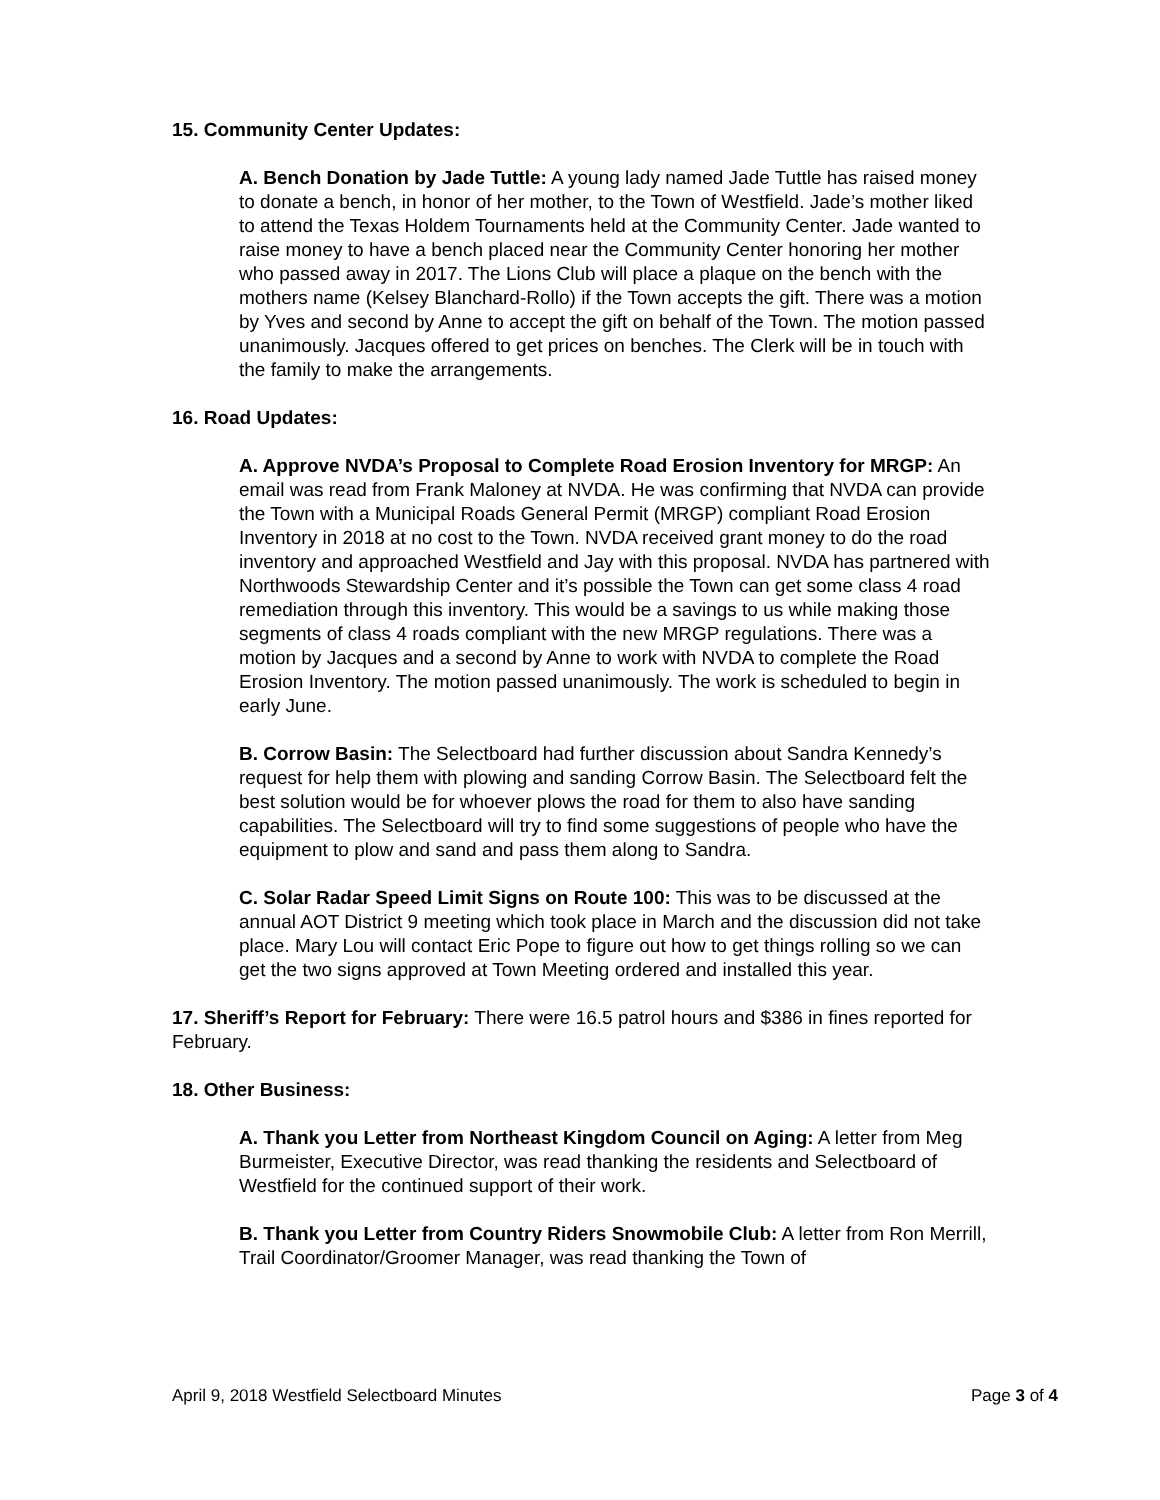15. Community Center Updates:
A. Bench Donation by Jade Tuttle: A young lady named Jade Tuttle has raised money to donate a bench, in honor of her mother, to the Town of Westfield. Jade’s mother liked to attend the Texas Holdem Tournaments held at the Community Center. Jade wanted to raise money to have a bench placed near the Community Center honoring her mother who passed away in 2017. The Lions Club will place a plaque on the bench with the mothers name (Kelsey Blanchard-Rollo) if the Town accepts the gift. There was a motion by Yves and second by Anne to accept the gift on behalf of the Town. The motion passed unanimously. Jacques offered to get prices on benches. The Clerk will be in touch with the family to make the arrangements.
16. Road Updates:
A. Approve NVDA’s Proposal to Complete Road Erosion Inventory for MRGP: An email was read from Frank Maloney at NVDA. He was confirming that NVDA can provide the Town with a Municipal Roads General Permit (MRGP) compliant Road Erosion Inventory in 2018 at no cost to the Town. NVDA received grant money to do the road inventory and approached Westfield and Jay with this proposal. NVDA has partnered with Northwoods Stewardship Center and it’s possible the Town can get some class 4 road remediation through this inventory. This would be a savings to us while making those segments of class 4 roads compliant with the new MRGP regulations. There was a motion by Jacques and a second by Anne to work with NVDA to complete the Road Erosion Inventory. The motion passed unanimously. The work is scheduled to begin in early June.
B. Corrow Basin: The Selectboard had further discussion about Sandra Kennedy’s request for help them with plowing and sanding Corrow Basin. The Selectboard felt the best solution would be for whoever plows the road for them to also have sanding capabilities. The Selectboard will try to find some suggestions of people who have the equipment to plow and sand and pass them along to Sandra.
C. Solar Radar Speed Limit Signs on Route 100: This was to be discussed at the annual AOT District 9 meeting which took place in March and the discussion did not take place. Mary Lou will contact Eric Pope to figure out how to get things rolling so we can get the two signs approved at Town Meeting ordered and installed this year.
17. Sheriff’s Report for February: There were 16.5 patrol hours and $386 in fines reported for February.
18. Other Business:
A. Thank you Letter from Northeast Kingdom Council on Aging: A letter from Meg Burmeister, Executive Director, was read thanking the residents and Selectboard of Westfield for the continued support of their work.
B. Thank you Letter from Country Riders Snowmobile Club: A letter from Ron Merrill, Trail Coordinator/Groomer Manager, was read thanking the Town of
April 9, 2018 Westfield Selectboard Minutes Page 3 of 4